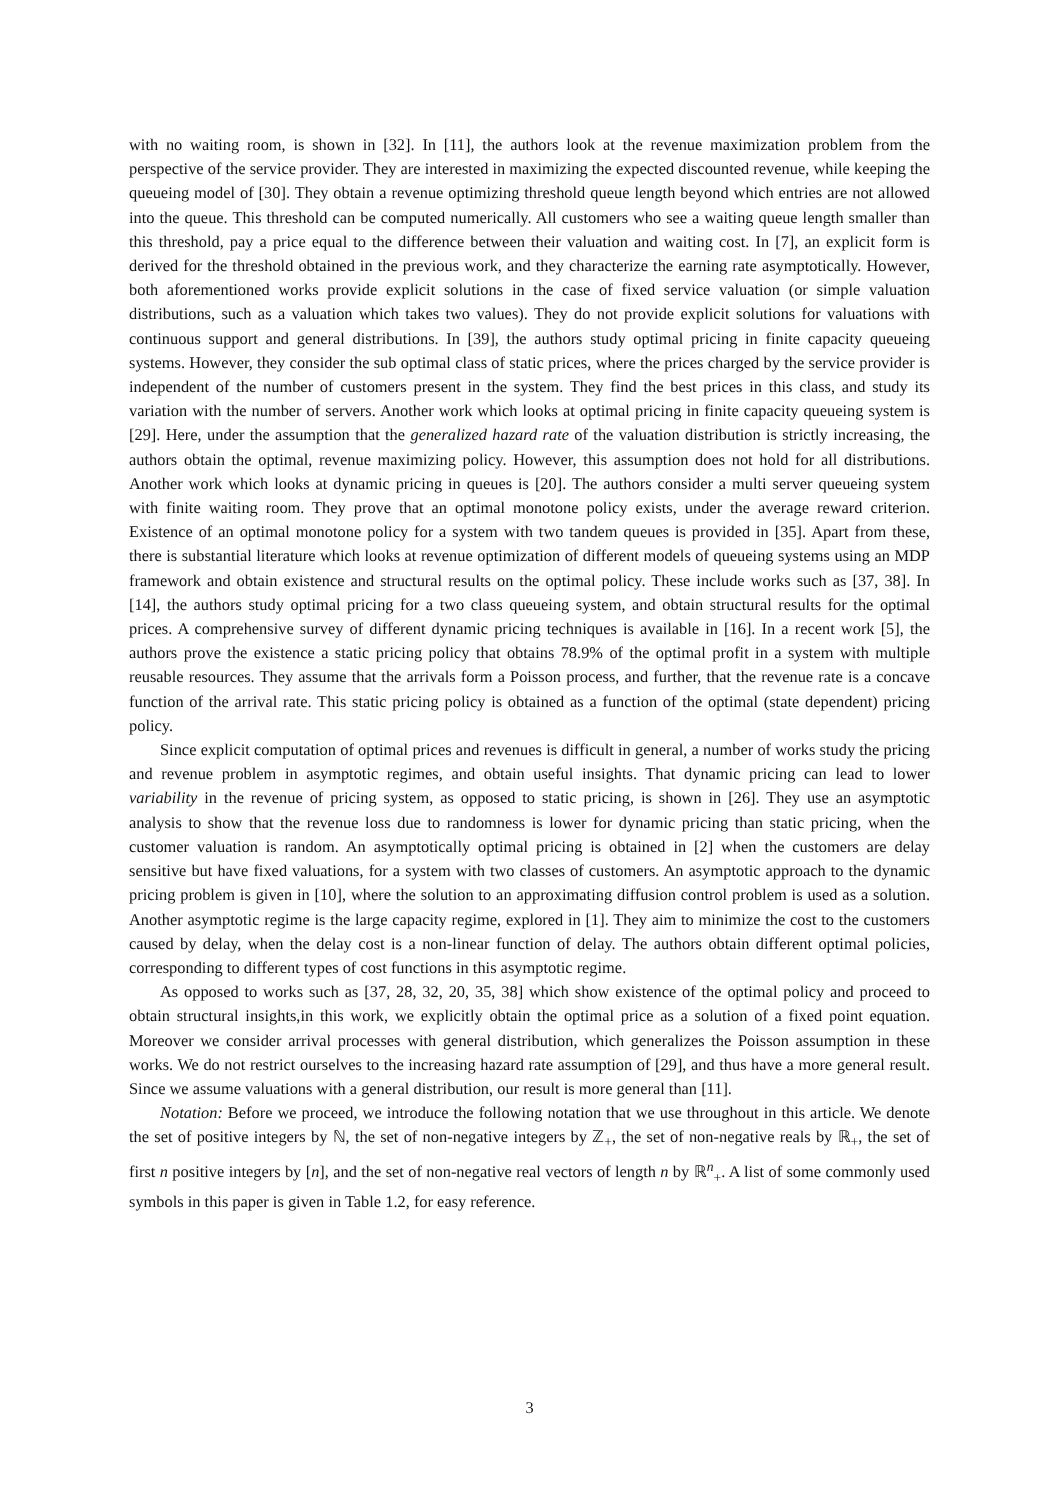with no waiting room, is shown in [32]. In [11], the authors look at the revenue maximization problem from the perspective of the service provider. They are interested in maximizing the expected discounted revenue, while keeping the queueing model of [30]. They obtain a revenue optimizing threshold queue length beyond which entries are not allowed into the queue. This threshold can be computed numerically. All customers who see a waiting queue length smaller than this threshold, pay a price equal to the difference between their valuation and waiting cost. In [7], an explicit form is derived for the threshold obtained in the previous work, and they characterize the earning rate asymptotically. However, both aforementioned works provide explicit solutions in the case of fixed service valuation (or simple valuation distributions, such as a valuation which takes two values). They do not provide explicit solutions for valuations with continuous support and general distributions. In [39], the authors study optimal pricing in finite capacity queueing systems. However, they consider the sub optimal class of static prices, where the prices charged by the service provider is independent of the number of customers present in the system. They find the best prices in this class, and study its variation with the number of servers. Another work which looks at optimal pricing in finite capacity queueing system is [29]. Here, under the assumption that the generalized hazard rate of the valuation distribution is strictly increasing, the authors obtain the optimal, revenue maximizing policy. However, this assumption does not hold for all distributions. Another work which looks at dynamic pricing in queues is [20]. The authors consider a multi server queueing system with finite waiting room. They prove that an optimal monotone policy exists, under the average reward criterion. Existence of an optimal monotone policy for a system with two tandem queues is provided in [35]. Apart from these, there is substantial literature which looks at revenue optimization of different models of queueing systems using an MDP framework and obtain existence and structural results on the optimal policy. These include works such as [37, 38]. In [14], the authors study optimal pricing for a two class queueing system, and obtain structural results for the optimal prices. A comprehensive survey of different dynamic pricing techniques is available in [16]. In a recent work [5], the authors prove the existence a static pricing policy that obtains 78.9% of the optimal profit in a system with multiple reusable resources. They assume that the arrivals form a Poisson process, and further, that the revenue rate is a concave function of the arrival rate. This static pricing policy is obtained as a function of the optimal (state dependent) pricing policy.
Since explicit computation of optimal prices and revenues is difficult in general, a number of works study the pricing and revenue problem in asymptotic regimes, and obtain useful insights. That dynamic pricing can lead to lower variability in the revenue of pricing system, as opposed to static pricing, is shown in [26]. They use an asymptotic analysis to show that the revenue loss due to randomness is lower for dynamic pricing than static pricing, when the customer valuation is random. An asymptotically optimal pricing is obtained in [2] when the customers are delay sensitive but have fixed valuations, for a system with two classes of customers. An asymptotic approach to the dynamic pricing problem is given in [10], where the solution to an approximating diffusion control problem is used as a solution. Another asymptotic regime is the large capacity regime, explored in [1]. They aim to minimize the cost to the customers caused by delay, when the delay cost is a non-linear function of delay. The authors obtain different optimal policies, corresponding to different types of cost functions in this asymptotic regime.
As opposed to works such as [37, 28, 32, 20, 35, 38] which show existence of the optimal policy and proceed to obtain structural insights,in this work, we explicitly obtain the optimal price as a solution of a fixed point equation. Moreover we consider arrival processes with general distribution, which generalizes the Poisson assumption in these works. We do not restrict ourselves to the increasing hazard rate assumption of [29], and thus have a more general result. Since we assume valuations with a general distribution, our result is more general than [11].
Notation: Before we proceed, we introduce the following notation that we use throughout in this article. We denote the set of positive integers by ℕ, the set of non-negative integers by ℤ<sub>+</sub>, the set of non-negative reals by ℝ<sub>+</sub>, the set of first n positive integers by [n], and the set of non-negative real vectors of length n by ℝ<sup>n</sup><sub>+</sub>. A list of some commonly used symbols in this paper is given in Table 1.2, for easy reference.
3